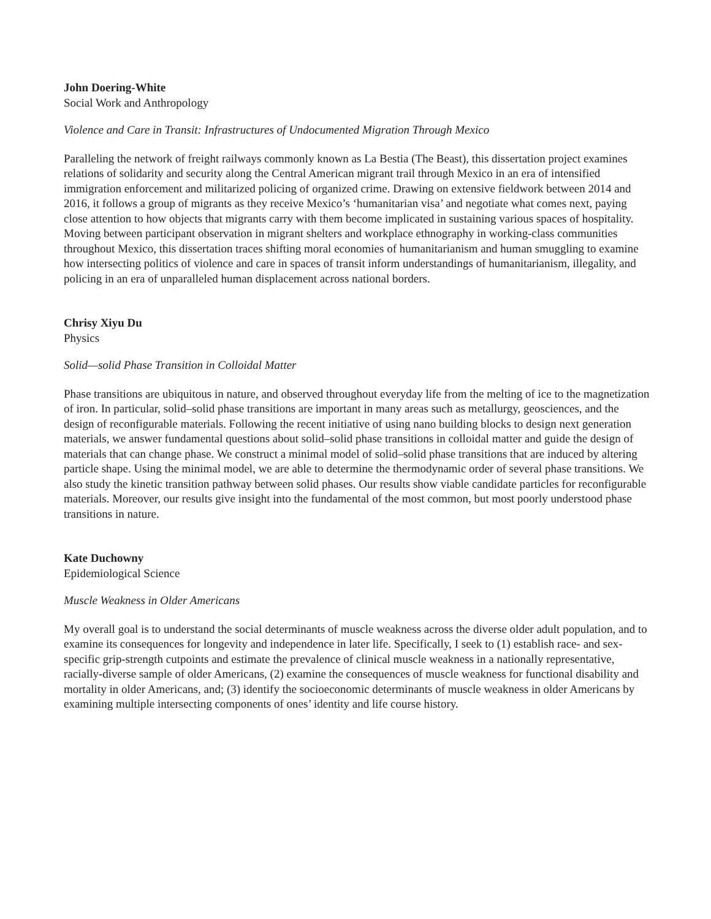John Doering-White
Social Work and Anthropology
Violence and Care in Transit: Infrastructures of Undocumented Migration Through Mexico
Paralleling the network of freight railways commonly known as La Bestia (The Beast), this dissertation project examines relations of solidarity and security along the Central American migrant trail through Mexico in an era of intensified immigration enforcement and militarized policing of organized crime. Drawing on extensive fieldwork between 2014 and 2016, it follows a group of migrants as they receive Mexico’s ‘humanitarian visa’ and negotiate what comes next, paying close attention to how objects that migrants carry with them become implicated in sustaining various spaces of hospitality. Moving between participant observation in migrant shelters and workplace ethnography in working-class communities throughout Mexico, this dissertation traces shifting moral economies of humanitarianism and human smuggling to examine how intersecting politics of violence and care in spaces of transit inform understandings of humanitarianism, illegality, and policing in an era of unparalleled human displacement across national borders.
Chrisy Xiyu Du
Physics
Solid—solid Phase Transition in Colloidal Matter
Phase transitions are ubiquitous in nature, and observed throughout everyday life from the melting of ice to the magnetization of iron. In particular, solid–solid phase transitions are important in many areas such as metallurgy, geosciences, and the design of reconfigurable materials. Following the recent initiative of using nano building blocks to design next generation materials, we answer fundamental questions about solid–solid phase transitions in colloidal matter and guide the design of materials that can change phase. We construct a minimal model of solid–solid phase transitions that are induced by altering particle shape. Using the minimal model, we are able to determine the thermodynamic order of several phase transitions. We also study the kinetic transition pathway between solid phases. Our results show viable candidate particles for reconfigurable materials. Moreover, our results give insight into the fundamental of the most common, but most poorly understood phase transitions in nature.
Kate Duchowny
Epidemiological Science
Muscle Weakness in Older Americans
My overall goal is to understand the social determinants of muscle weakness across the diverse older adult population, and to examine its consequences for longevity and independence in later life. Specifically, I seek to (1) establish race- and sex-specific grip-strength cutpoints and estimate the prevalence of clinical muscle weakness in a nationally representative, racially-diverse sample of older Americans, (2) examine the consequences of muscle weakness for functional disability and mortality in older Americans, and; (3) identify the socioeconomic determinants of muscle weakness in older Americans by examining multiple intersecting components of ones’ identity and life course history.